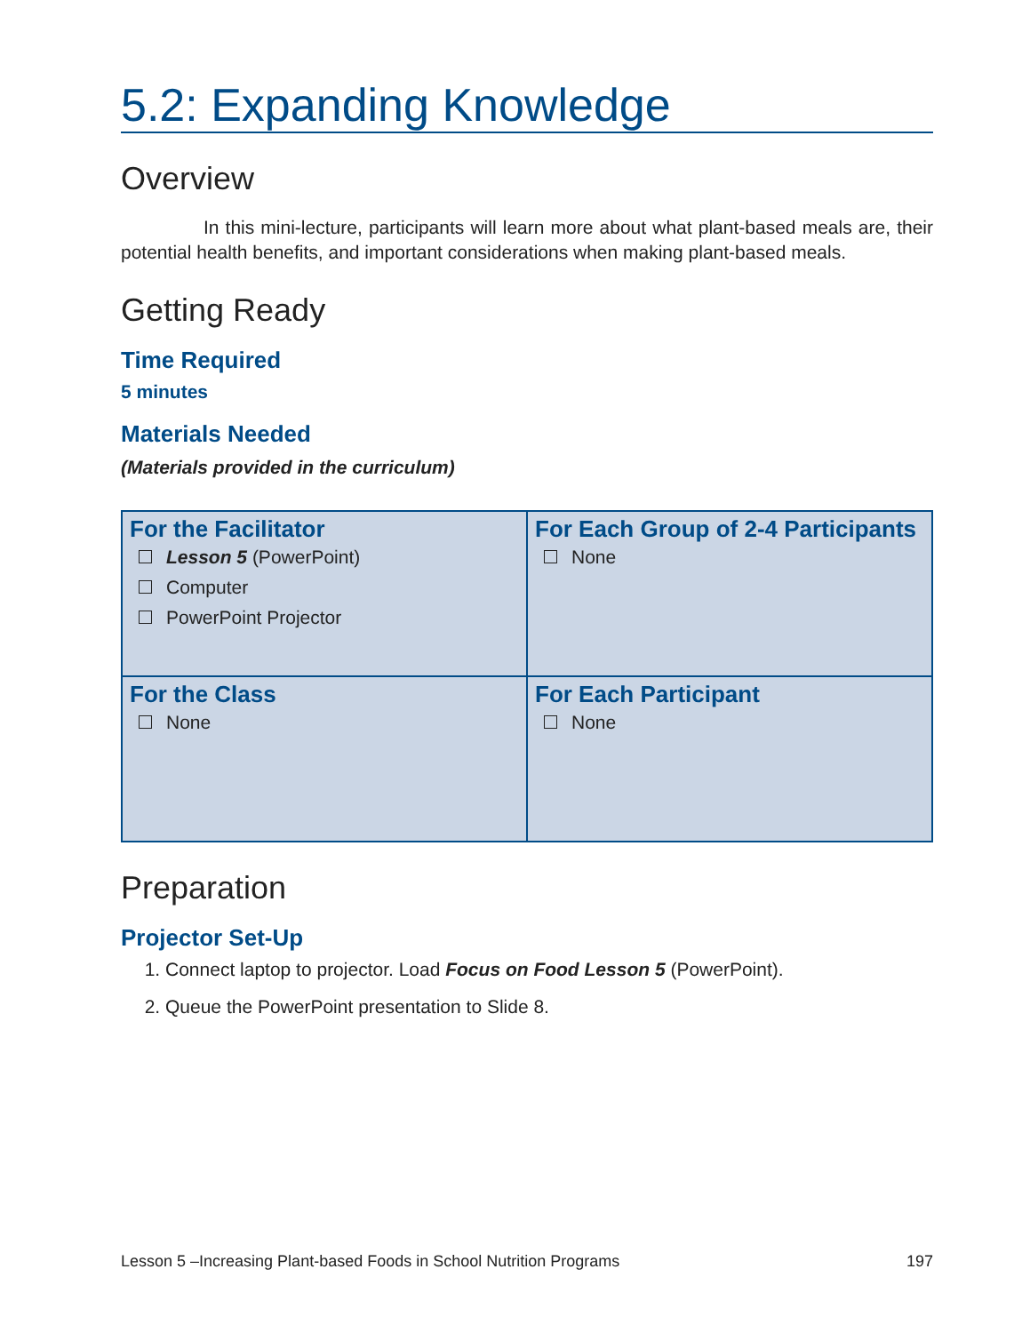5.2: Expanding Knowledge
Overview
In this mini-lecture, participants will learn more about what plant-based meals are, their potential health benefits, and important considerations when making plant-based meals.
Getting Ready
Time Required
5 minutes
Materials Needed
(Materials provided in the curriculum)
| For the Facilitator Lesson 5 (PowerPoint) Computer PowerPoint Projector | For Each Group of 2-4 Participants None |
| For the Class None | For Each Participant None |
Preparation
Projector Set-Up
1. Connect laptop to projector. Load Focus on Food Lesson 5 (PowerPoint).
2. Queue the PowerPoint presentation to Slide 8.
Lesson 5 –Increasing Plant-based Foods in School Nutrition Programs 197